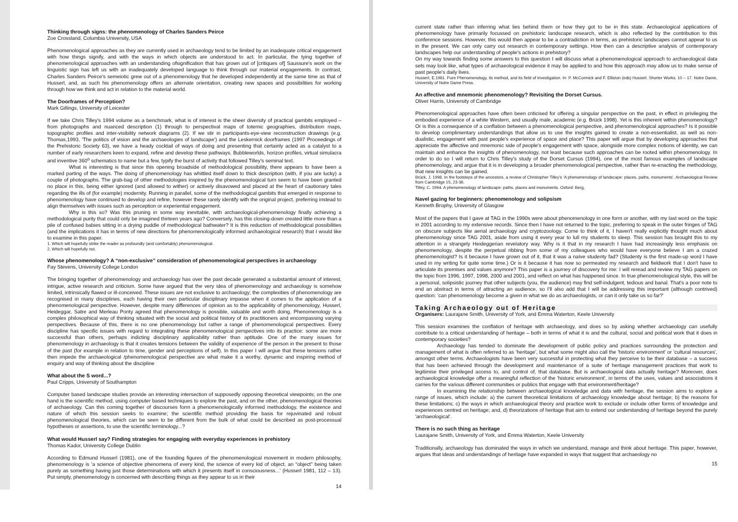Thinking through signs: the phenomenology of Charles Sanders Peirce
Zoe Crossland, Columbia University, USA
Phenomenological approaches as they are currently used in archaeology tend to be limited by an inadequate critical engagement with how things signify, and with the ways in which objects are understood to act. In particular, the tying together of phenomenological approaches with an understanding ofsignification that has grown out of [critiques of] Saussure's work on the linguistic sign has left us with an inadequately developed language to think through our material engagements. In contrast, Charles Sanders Peirce's semeiotic grew out of a phenomenology that he developed independently at the same time as that of Husserl, and, as such his phenomenology offers an alternate orientation, creating new spaces and possibilities for working through how we think and act in relation to the material world.
The Doorframes of Perception?
Mark Gillings, University of Leicester
If we take Chris Tilley's 1994 volume as a benchmark, what is of interest is the sheer diversity of practical gambits employed – from photographs and nuanced description (1) through to perspectival maps of totemic geographies, distribution maps, topographic profiles and inter-visibility network diagrams (2). If we stir in participants-eye-view reconstruction drawings (e.g. Thomas,1993, 'The politics of vision and the archaeologies of landscape') and the Leskernick doorframes (1997 Proceedings of the Prehistoric Society 63), we have a heady cocktail of ways of doing and presenting that certainly acted as a catalyst to a number of early researchers keen to expand, refine and develop these pathways. Bubbleworlds, horizon profiles, virtual simulacra and inventive 360<sup>o</sup> schematics to name but a few, typify the burst of activity that followed Tilley's seminal text.
What is interesting is that since this opening broadside of methodological possibility, there appears to have been a marked parting of the ways. The doing of phenomenology has whittled itself down to thick description (with, if you are lucky) a couple of photographs. The grab-bag of other methodologies inspired by the phenomenological turn seem to have been granted no place in this, being either ignored (and allowed to wither) or actively disavowed and placed at the heart of cautionary tales regarding the ills of (for example) modernity. Running in parallel, some of the methodological gambits that emerged in response to phenomenology have continued to develop and refine, however these rarely identify with the original project, preferring instead to align themselves with issues such as perception or experiential engagement.
Why is this so? Was this pruning in some way inevitable, with archaeological-phenomenology finally achieving a methodological purity that could only be imagined thirteen years ago? Conversely, has this closing-down created little more than a pile of confused babies sitting in a drying puddle of methodological bathwater? It is this reduction of methodological possibilities (and the implications it has in terms of new directions for phenomenologically informed archaeological research) that I would like to examine in this paper.
1. Which will hopefully strike the reader as profoundly (and comfortably) phenomenological.
2. Which will hopefully not.
Whose phenomenology? A “non-exclusive” consideration of phenomenological perspectives in archaeology
Fay Stevens, University College London
The bringing together of phenomenology and archaeology has over the past decade generated a substantial amount of interest, intrigue, active research and criticism. Some have argued that the very idea of phenomenology and archaeology is somehow limited, intrinsically flawed or ill-conceived. These issues are not exclusive to archaeology; the complexities of phenomenology are recognised in many disciplines, each having their own particular disciplinary impasse when it comes to the application of a phenomenological perspective. However, despite many differences of opinion as to the applicability of phenomenology, Husserl, Heideggar, Satre and Merleau Ponty agreed that phenomenology is possible, valuable and worth doing. Phenomenology is a complex philosophical way of thinking situated with the social and political history of its practitioners and encompassing varying perspectives. Because of this, there is no one phenomenology but rather a range of phenomenological perspectives. Every discipline has specific issues with regard to integrating these phenomenological perspectives into its practice: some are more successful than others, perhaps indicting disciplinary applicability rather than aptitude. One of the many issues for phenomenology in archaeology is that it creates tensions between the validity of experience of the person in the present to those of the past (for example in relation to time, gender and perceptions of self). In this paper I will argue that these tensions rather then impede the archaeological /phenomenological perspective are what make it a worthy, dynamic and inspiring method of enquiry and way of thinking about the discipline
What about the S word...?
Paul Cripps, University of Southampton
Computer based landscape studies provide an interesting intersection of supposedly opposing theoretical viewpoints; on the one hand is the scientific method, using computer based techniques to explore the past, and on the other, phenomenological theories of archaeology. Can this coming together of discourses form a phenomenologically informed methodology, the existence and nature of which this session seeks to examine; the scientific method providing the basis for rejuvinated and robust phenomenological theories, which can be seen to be different from the bulk of what could be described as post-processual hypotheses or assertions, to use the scientific terminology...?
What would Husserl say? Finding strategies for engaging with everyday experiences in prehistory
Thomas Kador, University College Dublin
According to Edmund Husserl (1981), one of the founding figures of the phenomenological movement in modern philosophy, phenomenology is 'a science of objective phenomena of every kind, the science of every kid of object, an “object” being taken purely as something having just those determinations with which it presents itself in consciousness...' (Husserl 1981, 112 – 13). Put simply, phenomenology is concerned with describing things as they appear to us in their
14
current state rather than inferring what lies behind them or how they got to be in this state. Archaeological applications of phenomenology have primarily focussed on prehistoric landscape research, which is also reflected by the contribution to this conference sessions. However, this would then appear to be a contradiction in terms, as prehistoric landscapes cannot appear to us in the present. We can only carry out research in contemporary settings. How then can a descriptive analysis of contemporary landscapes help our understanding of people's actions in prehistory?
On my way towards finding some answers to this question I will discuss what a phenomenological approach to archaeological data sets may look like, what types of archaeological evidence it may be applied to and how this approach may allow us to make sense of past people's daily lives.
Husserl, E.1981. Pure Phenomenology, its method, and its field of investigation. In: P. McCormick and F. Elliston (eds) Husserl. Shorter Works. 10 – 17. Notre Dame, University of Notre Dame Press.
An affective and mnemonic phenomenology? Revisiting the Dorset Cursus.
Oliver Harris, University of Cambridge
Phenomenological approaches have often been criticised for offering a singular perspective on the past, in effect in privileging the embodied experience of a white Western, and usually male, academic (e.g. Brück 1998). Yet is this inherent within phenomenology? Or is this a consequence of a conflation between a phenomenological perspective, and phenomenological approaches? Is it possible to develop complimentary understandings that allow us to use the insights gained to create a non-essentialist, as well as non-dualistic, engagement with past people's experience of space and place? This paper will argue that by developing approaches that appreciate the affective and mnemonic side of people's engagement with space, alongside more complex notions of identity, we can maintain and enhance the insights of phenomenology, not least because such approaches can be rooted within phenomenology. In order to do so I will return to Chris Tilley's study of the Dorset Cursus (1994), one of the most famous examples of landscape phenomenology, and argue that it is in developing a broader phenomenological perspective, rather than re-enacting the methodology, that new insights can be gained.
Brück, J. 1998. In the footsteps of the ancestors. a review of Christopher Tilley's 'A phenomenology of landscape: places, paths, monuments'. Archaeological Review from Cambridge 15, 23-36.
Tilley, C. 1994. A phenomenology of landscape: paths, places and monuments. Oxford: Berg.
Navel gazing for beginners: phenomenology and solipsism
Kenneth Brophy, University of Glasgow
Most of the papers that I gave at TAG in the 1990s were about phenomenology in one form or another, with my last word on the topic in 2001 according to my extensive records. Since then I have not returned to the topic, preferring to speak in the outer fringes of TAG on obscure subjects like aerial archaeology and cryptozoology. Come to think of it, I haven't really explicitly thought much about phenomenology since TAG 2001, aside from using it every year to lull my students to sleep. This session has brought this to my attention in a strangely Heideggerian revelatory way. Why is it that in my research I have had increasingly less emphasis on phenomenology, despite the perpetual ribbing from some of my colleagues who would have everyone believe I am a crazed phenomenologist? Is it because I have grown out of it, that it was a naïve studenty fad? (Studenty is the first made-up word I have used in my writing for quite some time.) Or is it because it has now so permeated my research and fieldwork that I don't have to articulate its premises and values anymore? This paper is a journey of discovery for me: I will reread and review my TAG papers on the topic from 1996, 1997, 1998, 2000 and 2001, and reflect on what has happened since. In true phenomenological style, this will be a personal, solipsistic journey that other subjects (you, the audience) may find self-indulgent, tedious and banal. That's a poor note to end an abstract in terms of attracting an audience, so I'll also add that I will be addressing this important (although contrived) question: 'can phenomenology become a given in what we do as archaeologists, or can it only take us so far?'
Taking Archaeology out of Heritage
Organisers: Laurajane Smith, University of York, and Emma Waterton, Keele University
This session examines the conflation of heritage with archaeology, and does so by asking whether archaeology can usefully contribute to a critical understanding of heritage – both in terms of what it is and the cultural, social and political work that it does in contemporary societies?
Archaeology has tended to dominate the development of public policy and practices surrounding the protection and management of what is often referred to as 'heritage', but what some might also call the 'historic environment' or 'cultural resources', amongst other terms. Archaeologists have been very successful in protecting what they perceive to be their database – a success that has been achieved through the development and maintenance of a suite of heritage management practices that work to legitimise their privileged access to, and control of, that database. But is archaeological data actually heritage? Moreover, does archaeological knowledge offer a meaningful reflection of the 'historic environment', in terms of the uses, values and associations it carries for the various different communities or publics that engage with that environment/heritage?
In examining the relationship between archaeological knowledge and data with heritage, the session aims to explore a range of issues, which include: a) the current theoretical limitations of archaeology knowledge about heritage; b) the reasons for these limitations; c) the ways in which archaeological theory and practice work to exclude or include other forms of knowledge and experiences centred on heritage; and, d) theorizations of heritage that aim to extend our understanding of heritage beyond the purely 'archaeological'.
There is no such thing as heritage
Laurajane Smith, University of York, and Emma Waterton, Keele University
Traditionally, archaeology has dominated the ways in which we understand, manage and think about heritage. This paper, however, argues that ideas and understandings of heritage have expanded in ways that suggest that archaeology no
15